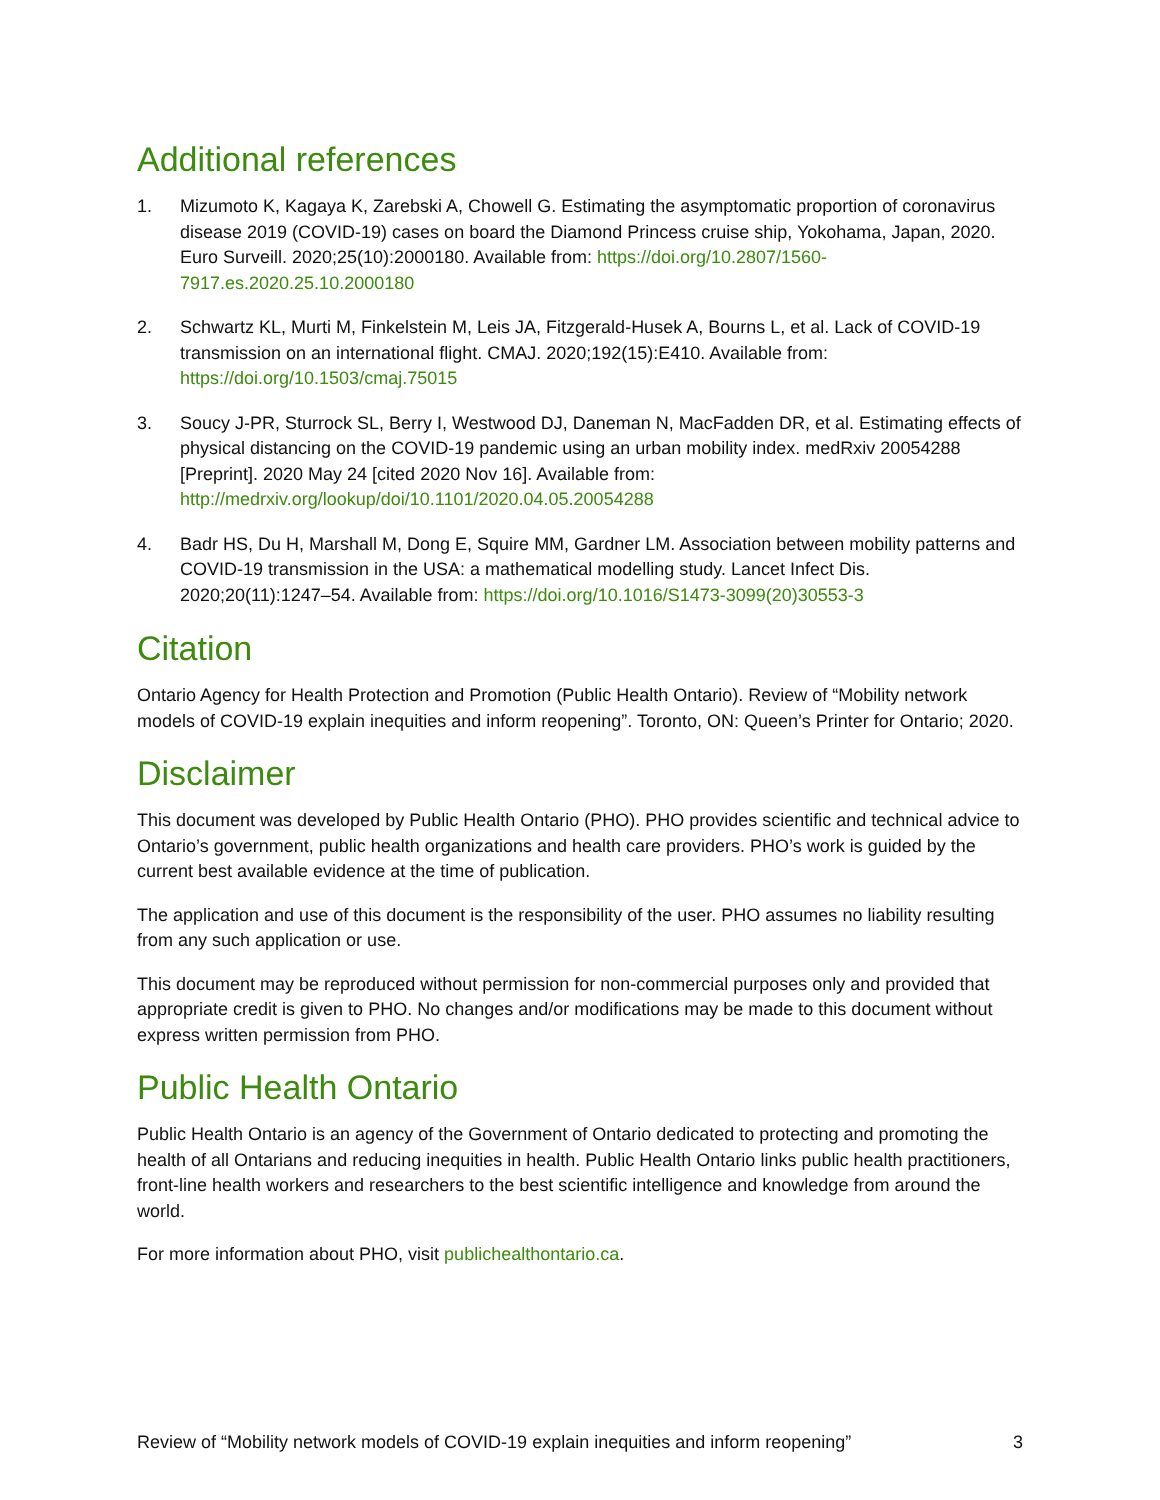Additional references
1. Mizumoto K, Kagaya K, Zarebski A, Chowell G. Estimating the asymptomatic proportion of coronavirus disease 2019 (COVID-19) cases on board the Diamond Princess cruise ship, Yokohama, Japan, 2020. Euro Surveill. 2020;25(10):2000180. Available from: https://doi.org/10.2807/1560-7917.es.2020.25.10.2000180
2. Schwartz KL, Murti M, Finkelstein M, Leis JA, Fitzgerald-Husek A, Bourns L, et al. Lack of COVID-19 transmission on an international flight. CMAJ. 2020;192(15):E410. Available from: https://doi.org/10.1503/cmaj.75015
3. Soucy J-PR, Sturrock SL, Berry I, Westwood DJ, Daneman N, MacFadden DR, et al. Estimating effects of physical distancing on the COVID-19 pandemic using an urban mobility index. medRxiv 20054288 [Preprint]. 2020 May 24 [cited 2020 Nov 16]. Available from: http://medrxiv.org/lookup/doi/10.1101/2020.04.05.20054288
4. Badr HS, Du H, Marshall M, Dong E, Squire MM, Gardner LM. Association between mobility patterns and COVID-19 transmission in the USA: a mathematical modelling study. Lancet Infect Dis. 2020;20(11):1247–54. Available from: https://doi.org/10.1016/S1473-3099(20)30553-3
Citation
Ontario Agency for Health Protection and Promotion (Public Health Ontario). Review of “Mobility network models of COVID-19 explain inequities and inform reopening”. Toronto, ON: Queen’s Printer for Ontario; 2020.
Disclaimer
This document was developed by Public Health Ontario (PHO). PHO provides scientific and technical advice to Ontario’s government, public health organizations and health care providers. PHO’s work is guided by the current best available evidence at the time of publication.
The application and use of this document is the responsibility of the user. PHO assumes no liability resulting from any such application or use.
This document may be reproduced without permission for non-commercial purposes only and provided that appropriate credit is given to PHO. No changes and/or modifications may be made to this document without express written permission from PHO.
Public Health Ontario
Public Health Ontario is an agency of the Government of Ontario dedicated to protecting and promoting the health of all Ontarians and reducing inequities in health. Public Health Ontario links public health practitioners, front-line health workers and researchers to the best scientific intelligence and knowledge from around the world.
For more information about PHO, visit publichealthontario.ca.
Review of “Mobility network models of COVID-19 explain inequities and inform reopening” 3